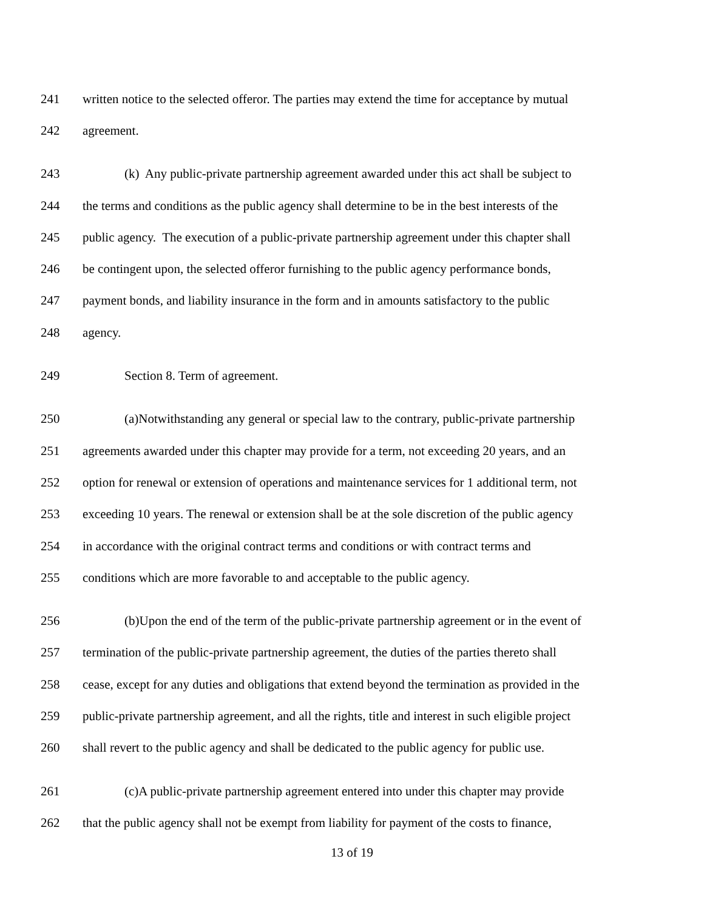241 written notice to the selected offeror. The parties may extend the time for acceptance by mutual
242 agreement.
243 (k) Any public-private partnership agreement awarded under this act shall be subject to
244 the terms and conditions as the public agency shall determine to be in the best interests of the
245 public agency. The execution of a public-private partnership agreement under this chapter shall
246 be contingent upon, the selected offeror furnishing to the public agency performance bonds,
247 payment bonds, and liability insurance in the form and in amounts satisfactory to the public
248 agency.
249 Section 8. Term of agreement.
250 (a)Notwithstanding any general or special law to the contrary, public-private partnership
251 agreements awarded under this chapter may provide for a term, not exceeding 20 years, and an
252 option for renewal or extension of operations and maintenance services for 1 additional term, not
253 exceeding 10 years. The renewal or extension shall be at the sole discretion of the public agency
254 in accordance with the original contract terms and conditions or with contract terms and
255 conditions which are more favorable to and acceptable to the public agency.
256 (b)Upon the end of the term of the public-private partnership agreement or in the event of
257 termination of the public-private partnership agreement, the duties of the parties thereto shall
258 cease, except for any duties and obligations that extend beyond the termination as provided in the
259 public-private partnership agreement, and all the rights, title and interest in such eligible project
260 shall revert to the public agency and shall be dedicated to the public agency for public use.
261 (c)A public-private partnership agreement entered into under this chapter may provide
262 that the public agency shall not be exempt from liability for payment of the costs to finance,
13 of 19